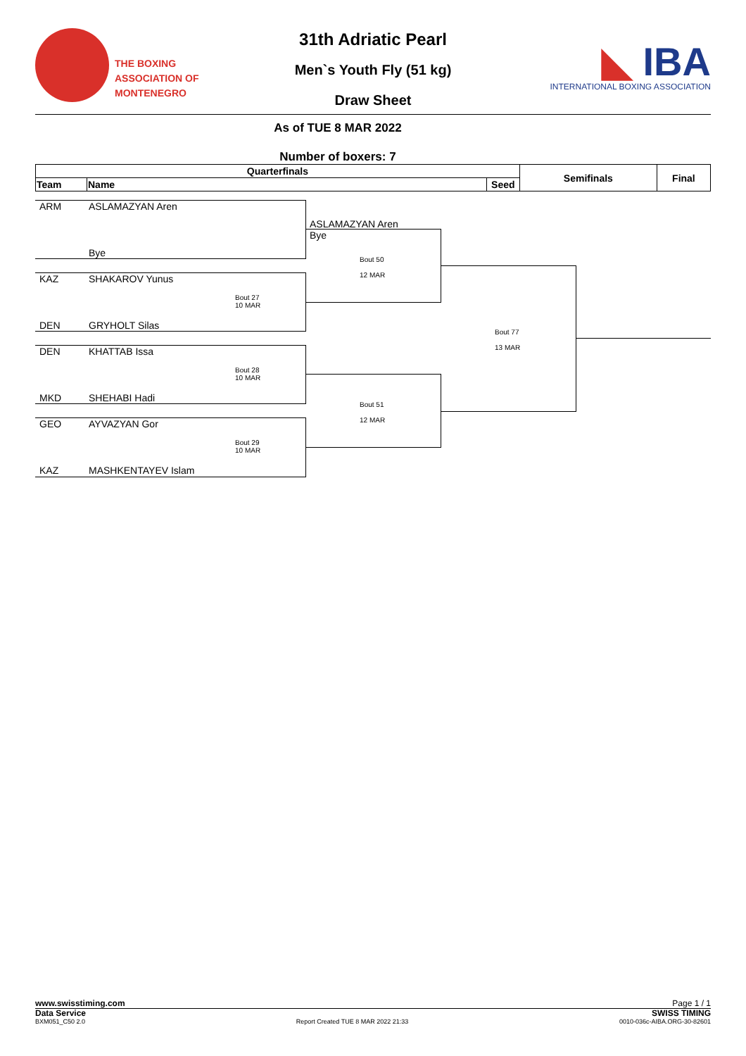THE BOXING
ASSOCIATION OF
MONTENEGRO
31th Adriatic Pearl
Men`s Youth Fly (51 kg)
Draw Sheet
◣ IBA
INTERNATIONAL BOXING ASSOCIATION
As of TUE 8 MAR 2022
Number of boxers: 7
| Quarterfinals | | | Semifinals | Final |
| --- | --- | --- | --- | --- |
| Team | Name | Seed | | |
ARM ASLAMAZYAN Aren
Bye
KAZ SHAKAROV Yunus
Bout 27
10 MAR
DEN GRYHOLT Silas
DEN KHATTAB Issa
Bout 28
10 MAR
MKD SHEHABI Hadi
GEO AYVAZYAN Gor
Bout 29
10 MAR
KAZ MASHKENTAYEV Islam
ASLAMAZYAN Aren
Bye
Bout 50
12 MAR
Bout 51
12 MAR
Bout 77
13 MAR
www.swisstiming.com Page 1 / 1
Data Service SWISS TIMING
BXM051_C50 2.0 Report Created TUE 8 MAR 2022 21:33 0010-036c-AIBA.ORG-30-82601